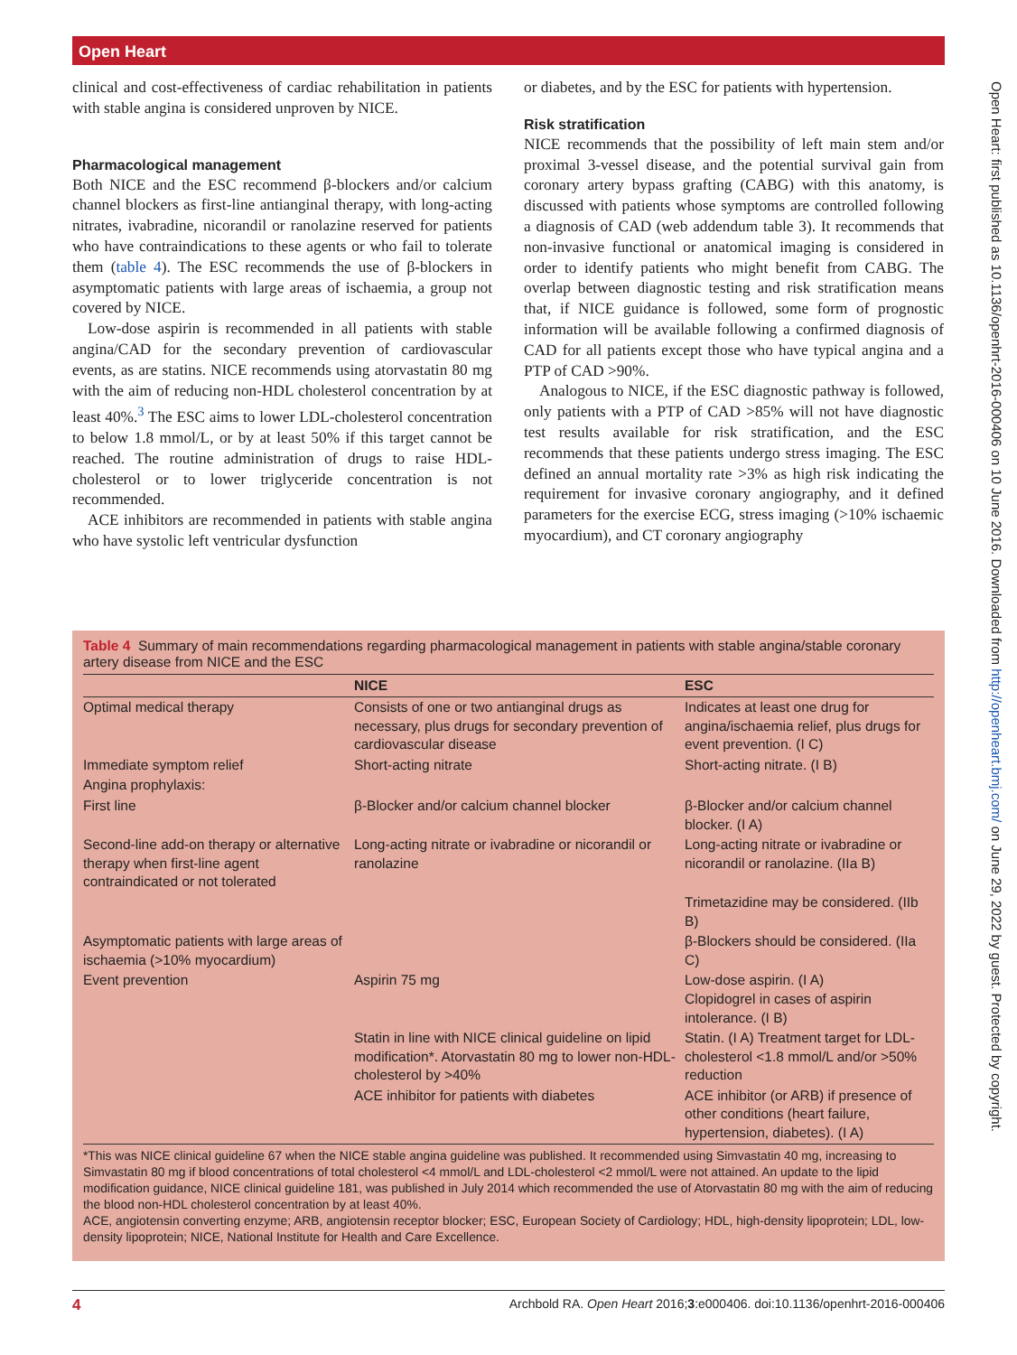Open Heart
Open Heart: first published as 10.1136/openhrt-2016-000406 on 10 June 2016. Downloaded from http://openheart.bmj.com/ on June 29, 2022 by guest. Protected by copyright.
clinical and cost-effectiveness of cardiac rehabilitation in patients with stable angina is considered unproven by NICE.
Pharmacological management
Both NICE and the ESC recommend β-blockers and/or calcium channel blockers as first-line antianginal therapy, with long-acting nitrates, ivabradine, nicorandil or ranolazine reserved for patients who have contraindications to these agents or who fail to tolerate them (table 4). The ESC recommends the use of β-blockers in asymptomatic patients with large areas of ischaemia, a group not covered by NICE.
Low-dose aspirin is recommended in all patients with stable angina/CAD for the secondary prevention of cardiovascular events, as are statins. NICE recommends using atorvastatin 80 mg with the aim of reducing non-HDL cholesterol concentration by at least 40%.<sup>3</sup> The ESC aims to lower LDL-cholesterol concentration to below 1.8 mmol/L, or by at least 50% if this target cannot be reached. The routine administration of drugs to raise HDL-cholesterol or to lower triglyceride concentration is not recommended.
ACE inhibitors are recommended in patients with stable angina who have systolic left ventricular dysfunction
or diabetes, and by the ESC for patients with hypertension.
Risk stratification
NICE recommends that the possibility of left main stem and/or proximal 3-vessel disease, and the potential survival gain from coronary artery bypass grafting (CABG) with this anatomy, is discussed with patients whose symptoms are controlled following a diagnosis of CAD (web addendum table 3). It recommends that non-invasive functional or anatomical imaging is considered in order to identify patients who might benefit from CABG. The overlap between diagnostic testing and risk stratification means that, if NICE guidance is followed, some form of prognostic information will be available following a confirmed diagnosis of CAD for all patients except those who have typical angina and a PTP of CAD >90%.
Analogous to NICE, if the ESC diagnostic pathway is followed, only patients with a PTP of CAD >85% will not have diagnostic test results available for risk stratification, and the ESC recommends that these patients undergo stress imaging. The ESC defined an annual mortality rate >3% as high risk indicating the requirement for invasive coronary angiography, and it defined parameters for the exercise ECG, stress imaging (>10% ischaemic myocardium), and CT coronary angiography
Table 4 Summary of main recommendations regarding pharmacological management in patients with stable angina/stable coronary artery disease from NICE and the ESC
| | NICE | ESC |
| --- | --- | --- |
| Optimal medical therapy | Consists of one or two antianginal drugs as necessary, plus drugs for secondary prevention of cardiovascular disease | Indicates at least one drug for angina/ischaemia relief, plus drugs for event prevention. (I C) |
| Immediate symptom relief | Short-acting nitrate | Short-acting nitrate. (I B) |
| Angina prophylaxis: | | |
| First line | β-Blocker and/or calcium channel blocker | β-Blocker and/or calcium channel blocker. (I A) |
| Second-line add-on therapy or alternative therapy when first-line agent contraindicated or not tolerated | Long-acting nitrate or ivabradine or nicorandil or ranolazine | Long-acting nitrate or ivabradine or nicorandil or ranolazine. (IIa B) |
| | | Trimetazidine may be considered. (IIb B) |
| Asymptomatic patients with large areas of ischaemia (>10% myocardium) | | β-Blockers should be considered. (IIa C) |
| Event prevention | Aspirin 75 mg | Low-dose aspirin. (I A) Clopidogrel in cases of aspirin intolerance. (I B) |
| | Statin in line with NICE clinical guideline on lipid modification*. Atorvastatin 80 mg to lower non-HDL-cholesterol by >40% | Statin. (I A) Treatment target for LDL-cholesterol <1.8 mmol/L and/or >50% reduction |
| | ACE inhibitor for patients with diabetes | ACE inhibitor (or ARB) if presence of other conditions (heart failure, hypertension, diabetes). (I A) |
*This was NICE clinical guideline 67 when the NICE stable angina guideline was published. It recommended using Simvastatin 40 mg, increasing to Simvastatin 80 mg if blood concentrations of total cholesterol <4 mmol/L and LDL-cholesterol <2 mmol/L were not attained. An update to the lipid modification guidance, NICE clinical guideline 181, was published in July 2014 which recommended the use of Atorvastatin 80 mg with the aim of reducing the blood non-HDL cholesterol concentration by at least 40%.
ACE, angiotensin converting enzyme; ARB, angiotensin receptor blocker; ESC, European Society of Cardiology; HDL, high-density lipoprotein; LDL, low-density lipoprotein; NICE, National Institute for Health and Care Excellence.
4 Archbold RA. Open Heart 2016;3:e000406. doi:10.1136/openhrt-2016-000406